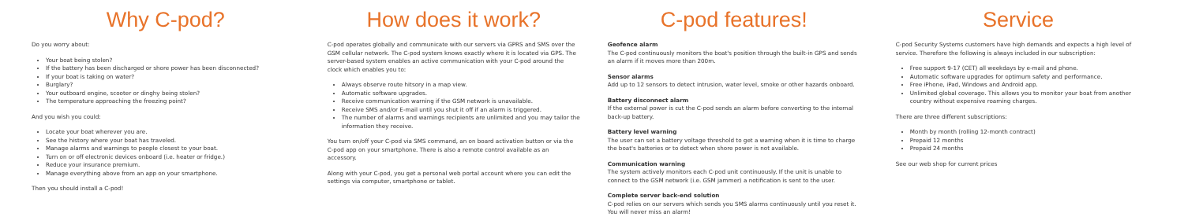Why C-pod?
Do you worry about:
Your boat being stolen?
If the battery has been discharged or shore power has been disconnected?
If your boat is taking on water?
Burglary?
Your outboard engine, scooter or dinghy being stolen?
The temperature approaching the freezing point?
And you wish you could:
Locate your boat wherever you are.
See the history where your boat has traveled.
Manage alarms and warnings to people closest to your boat.
Turn on or off electronic devices onboard (i.e. heater or fridge.)
Reduce your insurance premium.
Manage everything above from an app on your smartphone.
Then you should install a C-pod!
How does it work?
C-pod operates globally and communicate with our servers via GPRS and SMS over the GSM cellular network. The C-pod system knows exactly where it is located via GPS. The server-based system enables an active communication with your C-pod around the clock which enables you to:
Always observe route hitsory in a map view.
Automatic software upgrades.
Receive communication warning if the GSM network is unavailable.
Receive SMS and/or E-mail until you shut it off if an alarm is triggered.
The number of alarms and warnings recipients are unlimited and you may tailor the information they receive.
You turn on/off your C-pod via SMS command, an on board activation button or via the C-pod app on your smartphone. There is also a remote control available as an accessory.
Along with your C-pod, you get a personal web portal account where you can edit the settings via computer, smartphone or tablet.
C-pod features!
Geofence alarm
The C-pod continuously monitors the boat's position through the built-in GPS and sends an alarm if it moves more than 200m.
Sensor alarms
Add up to 12 sensors to detect intrusion, water level, smoke or other hazards onboard.
Battery disconnect alarm
If the external power is cut the C-pod sends an alarm before converting to the internal back-up battery.
Battery level warning
The user can set a battery voltage threshold to get a warning when it is time to charge the boat's batteries or to detect when shore power is not available.
Communication warning
The system actively monitors each C-pod unit continuously. If the unit is unable to connect to the GSM network (i.e. GSM jammer) a notification is sent to the user.
Complete server back-end solution
C-pod relies on our servers which sends you SMS alarms continuously until you reset it. You will never miss an alarm!
Service
C-pod Security Systems customers have high demands and expects a high level of service. Therefore the following is always included in our subscription:
Free support 9-17 (CET) all weekdays by e-mail and phone.
Automatic software upgrades for optimum safety and performance.
Free iPhone, iPad, Windows and Android app.
Unlimited global coverage. This allows you to monitor your boat from another country without expensive roaming charges.
There are three different subscriptions:
Month by month (rolling 12-month contract)
Prepaid 12 months
Prepaid 24 months
See our web shop for current prices